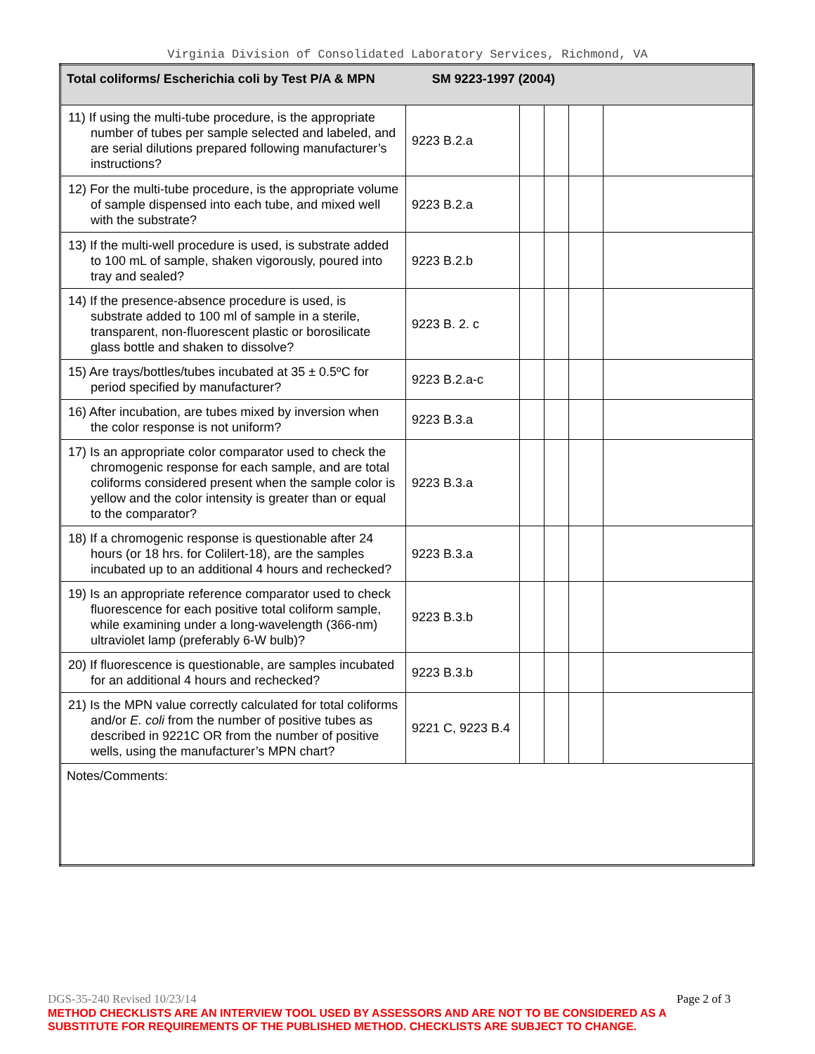Virginia Division of Consolidated Laboratory Services, Richmond, VA
| Total coliforms/ Escherichia coli by Test P/A & MPN SM 9223-1997 (2004) | | | | | |
| 11) If using the multi-tube procedure, is the appropriate number of tubes per sample selected and labeled, and are serial dilutions prepared following manufacturer’s instructions? | 9223 B.2.a | | | | |
| 12) For the multi-tube procedure, is the appropriate volume of sample dispensed into each tube, and mixed well with the substrate? | 9223 B.2.a | | | | |
| 13) If the multi-well procedure is used, is substrate added to 100 mL of sample, shaken vigorously, poured into tray and sealed? | 9223 B.2.b | | | | |
| 14) If the presence-absence procedure is used, is substrate added to 100 ml of sample in a sterile, transparent, non-fluorescent plastic or borosilicate glass bottle and shaken to dissolve? | 9223 B. 2. c | | | | |
| 15) Are trays/bottles/tubes incubated at 35 ± 0.5ºC for period specified by manufacturer? | 9223 B.2.a-c | | | | |
| 16) After incubation, are tubes mixed by inversion when the color response is not uniform? | 9223 B.3.a | | | | |
| 17) Is an appropriate color comparator used to check the chromogenic response for each sample, and are total coliforms considered present when the sample color is yellow and the color intensity is greater than or equal to the comparator? | 9223 B.3.a | | | | |
| 18) If a chromogenic response is questionable after 24 hours (or 18 hrs. for Colilert-18), are the samples incubated up to an additional 4 hours and rechecked? | 9223 B.3.a | | | | |
| 19) Is an appropriate reference comparator used to check fluorescence for each positive total coliform sample, while examining under a long-wavelength (366-nm) ultraviolet lamp (preferably 6-W bulb)? | 9223 B.3.b | | | | |
| 20) If fluorescence is questionable, are samples incubated for an additional 4 hours and rechecked? | 9223 B.3.b | | | | |
| 21) Is the MPN value correctly calculated for total coliforms and/or E. coli from the number of positive tubes as described in 9221C OR from the number of positive wells, using the manufacturer’s MPN chart? | 9221 C, 9223 B.4 | | | | |
| Notes/Comments: | | | | | |
DGS-35-240 Revised 10/23/14 Page 2 of 3
METHOD CHECKLISTS ARE AN INTERVIEW TOOL USED BY ASSESSORS AND ARE NOT TO BE CONSIDERED AS A SUBSTITUTE FOR REQUIREMENTS OF THE PUBLISHED METHOD. CHECKLISTS ARE SUBJECT TO CHANGE.